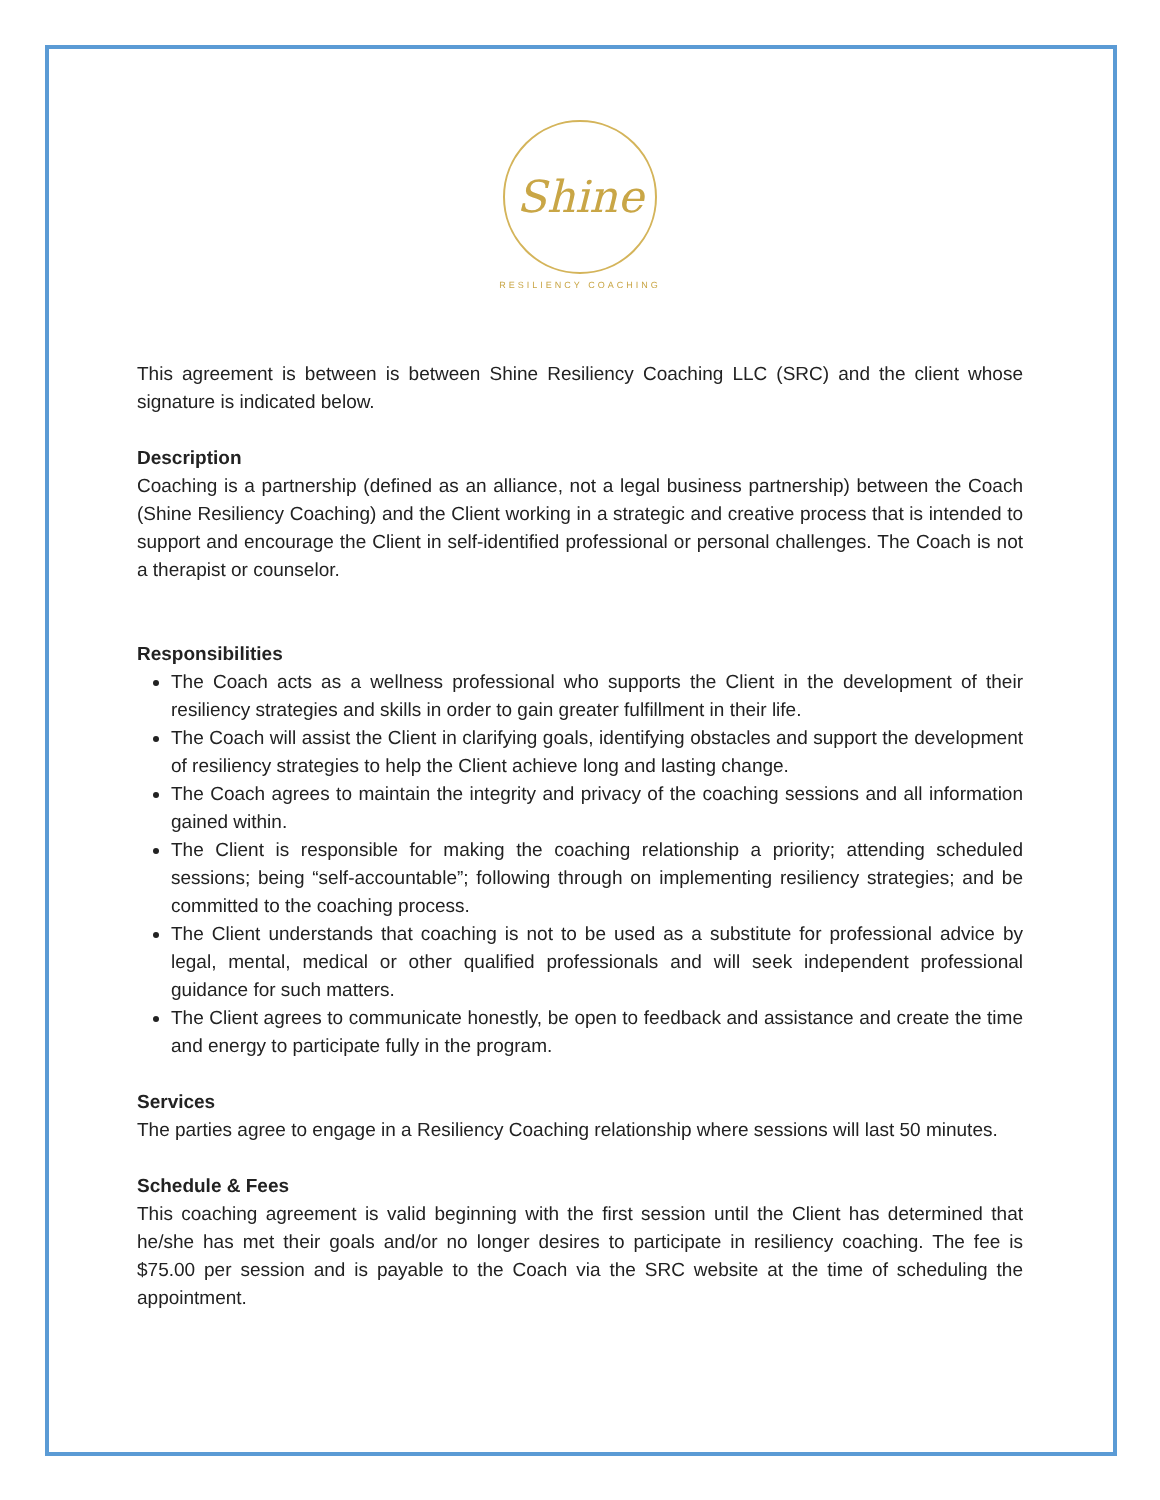Shine
RESILIENCY COACHING
This agreement is between is between Shine Resiliency Coaching LLC (SRC) and the client whose signature is indicated below.
Description
Coaching is a partnership (defined as an alliance, not a legal business partnership) between the Coach (Shine Resiliency Coaching) and the Client working in a strategic and creative process that is intended to support and encourage the Client in self-identified professional or personal challenges. The Coach is not a therapist or counselor.
Responsibilities
The Coach acts as a wellness professional who supports the Client in the development of their resiliency strategies and skills in order to gain greater fulfillment in their life.
The Coach will assist the Client in clarifying goals, identifying obstacles and support the development of resiliency strategies to help the Client achieve long and lasting change.
The Coach agrees to maintain the integrity and privacy of the coaching sessions and all information gained within.
The Client is responsible for making the coaching relationship a priority; attending scheduled sessions; being “self-accountable”; following through on implementing resiliency strategies; and be committed to the coaching process.
The Client understands that coaching is not to be used as a substitute for professional advice by legal, mental, medical or other qualified professionals and will seek independent professional guidance for such matters.
The Client agrees to communicate honestly, be open to feedback and assistance and create the time and energy to participate fully in the program.
Services
The parties agree to engage in a Resiliency Coaching relationship where sessions will last 50 minutes.
Schedule & Fees
This coaching agreement is valid beginning with the first session until the Client has determined that he/she has met their goals and/or no longer desires to participate in resiliency coaching. The fee is $75.00 per session and is payable to the Coach via the SRC website at the time of scheduling the appointment.